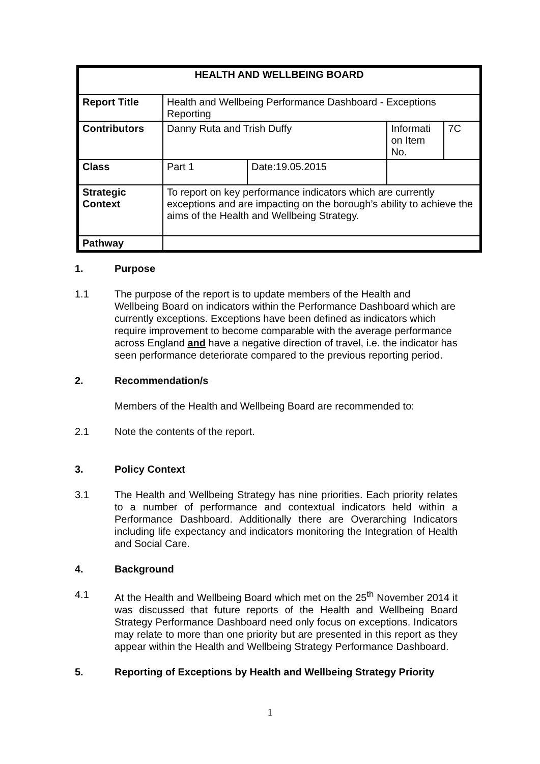| HEALTH AND WELLBEING BOARD | | | | |
| --- | --- | --- | --- | --- |
| Report Title | Health and Wellbeing Performance Dashboard - Exceptions Reporting | | | |
| Contributors | Danny Ruta and Trish Duffy | | Informati on Item No. | 7C |
| Class | Part 1 | Date:19.05.2015 | | |
| Strategic Context | To report on key performance indicators which are currently exceptions and are impacting on the borough’s ability to achieve the aims of the Health and Wellbeing Strategy. | | | |
| Pathway | | | | |
1. Purpose
1.1 The purpose of the report is to update members of the Health and Wellbeing Board on indicators within the Performance Dashboard which are currently exceptions. Exceptions have been defined as indicators which require improvement to become comparable with the average performance across England and have a negative direction of travel, i.e. the indicator has seen performance deteriorate compared to the previous reporting period.
2. Recommendation/s
Members of the Health and Wellbeing Board are recommended to:
2.1 Note the contents of the report.
3. Policy Context
3.1 The Health and Wellbeing Strategy has nine priorities. Each priority relates to a number of performance and contextual indicators held within a Performance Dashboard. Additionally there are Overarching Indicators including life expectancy and indicators monitoring the Integration of Health and Social Care.
4. Background
4.1 At the Health and Wellbeing Board which met on the 25<sup>th</sup> November 2014 it was discussed that future reports of the Health and Wellbeing Board Strategy Performance Dashboard need only focus on exceptions. Indicators may relate to more than one priority but are presented in this report as they appear within the Health and Wellbeing Strategy Performance Dashboard.
5. Reporting of Exceptions by Health and Wellbeing Strategy Priority
1